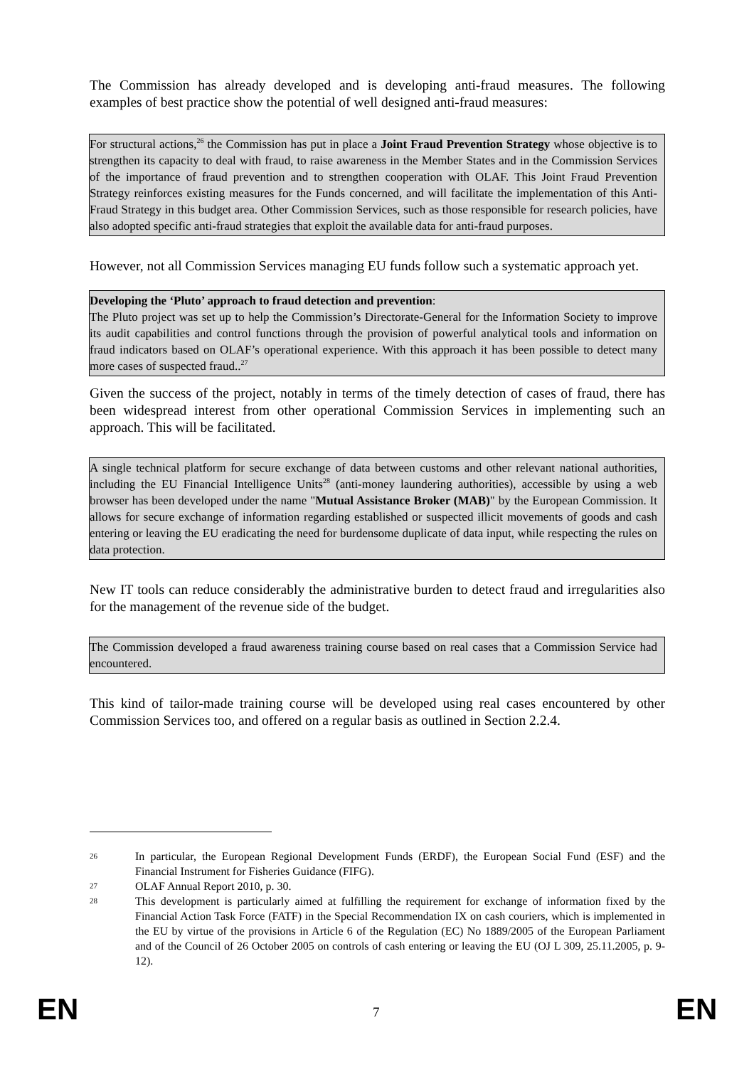The Commission has already developed and is developing anti-fraud measures. The following examples of best practice show the potential of well designed anti-fraud measures:
For structural actions,<sup>26</sup> the Commission has put in place a Joint Fraud Prevention Strategy whose objective is to strengthen its capacity to deal with fraud, to raise awareness in the Member States and in the Commission Services of the importance of fraud prevention and to strengthen cooperation with OLAF. This Joint Fraud Prevention Strategy reinforces existing measures for the Funds concerned, and will facilitate the implementation of this Anti-Fraud Strategy in this budget area. Other Commission Services, such as those responsible for research policies, have also adopted specific anti-fraud strategies that exploit the available data for anti-fraud purposes.
However, not all Commission Services managing EU funds follow such a systematic approach yet.
Developing the ‘Pluto’ approach to fraud detection and prevention:
The Pluto project was set up to help the Commission’s Directorate-General for the Information Society to improve its audit capabilities and control functions through the provision of powerful analytical tools and information on fraud indicators based on OLAF’s operational experience. With this approach it has been possible to detect many more cases of suspected fraud..<sup>27</sup>
Given the success of the project, notably in terms of the timely detection of cases of fraud, there has been widespread interest from other operational Commission Services in implementing such an approach. This will be facilitated.
A single technical platform for secure exchange of data between customs and other relevant national authorities, including the EU Financial Intelligence Units<sup>28</sup> (anti-money laundering authorities), accessible by using a web browser has been developed under the name "Mutual Assistance Broker (MAB)" by the European Commission. It allows for secure exchange of information regarding established or suspected illicit movements of goods and cash entering or leaving the EU eradicating the need for burdensome duplicate of data input, while respecting the rules on data protection.
New IT tools can reduce considerably the administrative burden to detect fraud and irregularities also for the management of the revenue side of the budget.
The Commission developed a fraud awareness training course based on real cases that a Commission Service had encountered.
This kind of tailor-made training course will be developed using real cases encountered by other Commission Services too, and offered on a regular basis as outlined in Section 2.2.4.
26 In particular, the European Regional Development Funds (ERDF), the European Social Fund (ESF) and the Financial Instrument for Fisheries Guidance (FIFG).
27 OLAF Annual Report 2010, p. 30.
28 This development is particularly aimed at fulfilling the requirement for exchange of information fixed by the Financial Action Task Force (FATF) in the Special Recommendation IX on cash couriers, which is implemented in the EU by virtue of the provisions in Article 6 of the Regulation (EC) No 1889/2005 of the European Parliament and of the Council of 26 October 2005 on controls of cash entering or leaving the EU (OJ L 309, 25.11.2005, p. 9-12).
EN 7 EN